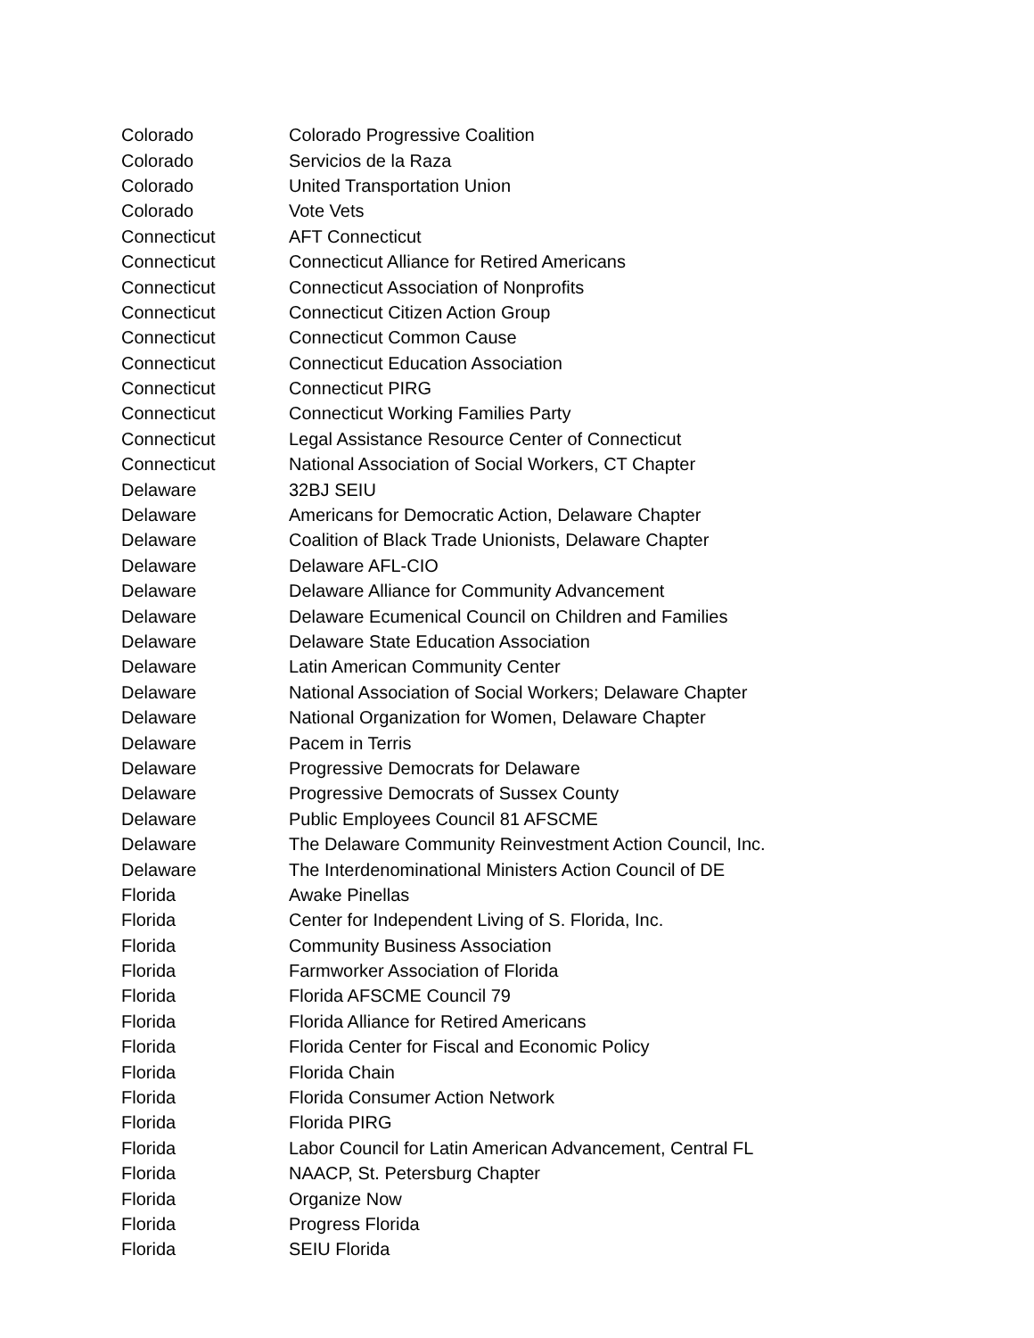| Colorado | Colorado Progressive Coalition |
| Colorado | Servicios de la Raza |
| Colorado | United Transportation Union |
| Colorado | Vote Vets |
| Connecticut | AFT Connecticut |
| Connecticut | Connecticut Alliance for Retired Americans |
| Connecticut | Connecticut Association of Nonprofits |
| Connecticut | Connecticut Citizen Action Group |
| Connecticut | Connecticut Common Cause |
| Connecticut | Connecticut Education Association |
| Connecticut | Connecticut PIRG |
| Connecticut | Connecticut Working Families Party |
| Connecticut | Legal Assistance Resource Center of Connecticut |
| Connecticut | National Association of Social Workers, CT Chapter |
| Delaware | 32BJ SEIU |
| Delaware | Americans for Democratic Action, Delaware Chapter |
| Delaware | Coalition of Black Trade Unionists, Delaware Chapter |
| Delaware | Delaware AFL-CIO |
| Delaware | Delaware Alliance for Community Advancement |
| Delaware | Delaware Ecumenical Council on Children and Families |
| Delaware | Delaware State Education Association |
| Delaware | Latin American Community Center |
| Delaware | National Association of Social Workers; Delaware Chapter |
| Delaware | National Organization for Women, Delaware Chapter |
| Delaware | Pacem in Terris |
| Delaware | Progressive Democrats for Delaware |
| Delaware | Progressive Democrats of Sussex County |
| Delaware | Public Employees Council 81 AFSCME |
| Delaware | The Delaware Community Reinvestment Action Council, Inc. |
| Delaware | The Interdenominational Ministers Action Council of DE |
| Florida | Awake Pinellas |
| Florida | Center for Independent Living of S. Florida, Inc. |
| Florida | Community Business Association |
| Florida | Farmworker Association of Florida |
| Florida | Florida AFSCME Council 79 |
| Florida | Florida Alliance for Retired Americans |
| Florida | Florida Center for Fiscal and Economic Policy |
| Florida | Florida Chain |
| Florida | Florida Consumer Action Network |
| Florida | Florida PIRG |
| Florida | Labor Council for Latin American Advancement, Central FL |
| Florida | NAACP, St. Petersburg Chapter |
| Florida | Organize Now |
| Florida | Progress Florida |
| Florida | SEIU Florida |